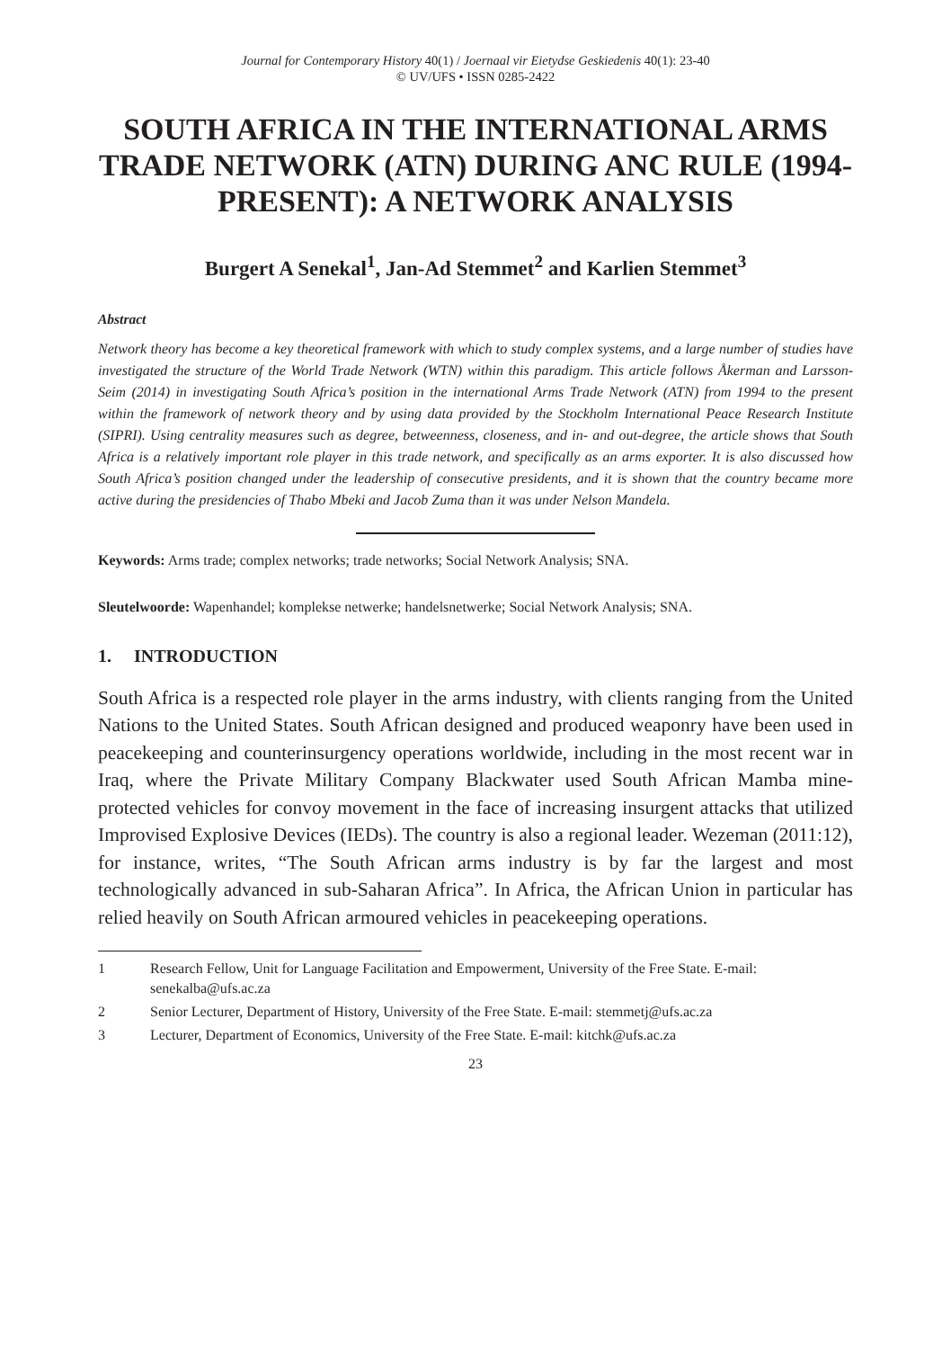Journal for Contemporary History 40(1) / Joernaal vir Eietydse Geskiedenis 40(1): 23-40
© UV/UFS • ISSN 0285-2422
SOUTH AFRICA IN THE INTERNATIONAL ARMS TRADE NETWORK (ATN) DURING ANC RULE (1994-PRESENT): A NETWORK ANALYSIS
Burgert A Senekal<sup>1</sup>, Jan-Ad Stemmet<sup>2</sup> and Karlien Stemmet<sup>3</sup>
Abstract
Network theory has become a key theoretical framework with which to study complex systems, and a large number of studies have investigated the structure of the World Trade Network (WTN) within this paradigm. This article follows Åkerman and Larsson-Seim (2014) in investigating South Africa’s position in the international Arms Trade Network (ATN) from 1994 to the present within the framework of network theory and by using data provided by the Stockholm International Peace Research Institute (SIPRI). Using centrality measures such as degree, betweenness, closeness, and in- and out-degree, the article shows that South Africa is a relatively important role player in this trade network, and specifically as an arms exporter. It is also discussed how South Africa’s position changed under the leadership of consecutive presidents, and it is shown that the country became more active during the presidencies of Thabo Mbeki and Jacob Zuma than it was under Nelson Mandela.
Keywords: Arms trade; complex networks; trade networks; Social Network Analysis; SNA.
Sleutelwoorde: Wapenhandel; komplekse netwerke; handelsnetwerke; Social Network Analysis; SNA.
1. INTRODUCTION
South Africa is a respected role player in the arms industry, with clients ranging from the United Nations to the United States. South African designed and produced weaponry have been used in peacekeeping and counterinsurgency operations worldwide, including in the most recent war in Iraq, where the Private Military Company Blackwater used South African Mamba mine-protected vehicles for convoy movement in the face of increasing insurgent attacks that utilized Improvised Explosive Devices (IEDs). The country is also a regional leader. Wezeman (2011:12), for instance, writes, “The South African arms industry is by far the largest and most technologically advanced in sub-Saharan Africa”. In Africa, the African Union in particular has relied heavily on South African armoured vehicles in peacekeeping operations.
1 Research Fellow, Unit for Language Facilitation and Empowerment, University of the Free State. E-mail: senekalba@ufs.ac.za
2 Senior Lecturer, Department of History, University of the Free State. E-mail: stemmetj@ufs.ac.za
3 Lecturer, Department of Economics, University of the Free State. E-mail: kitchk@ufs.ac.za
23